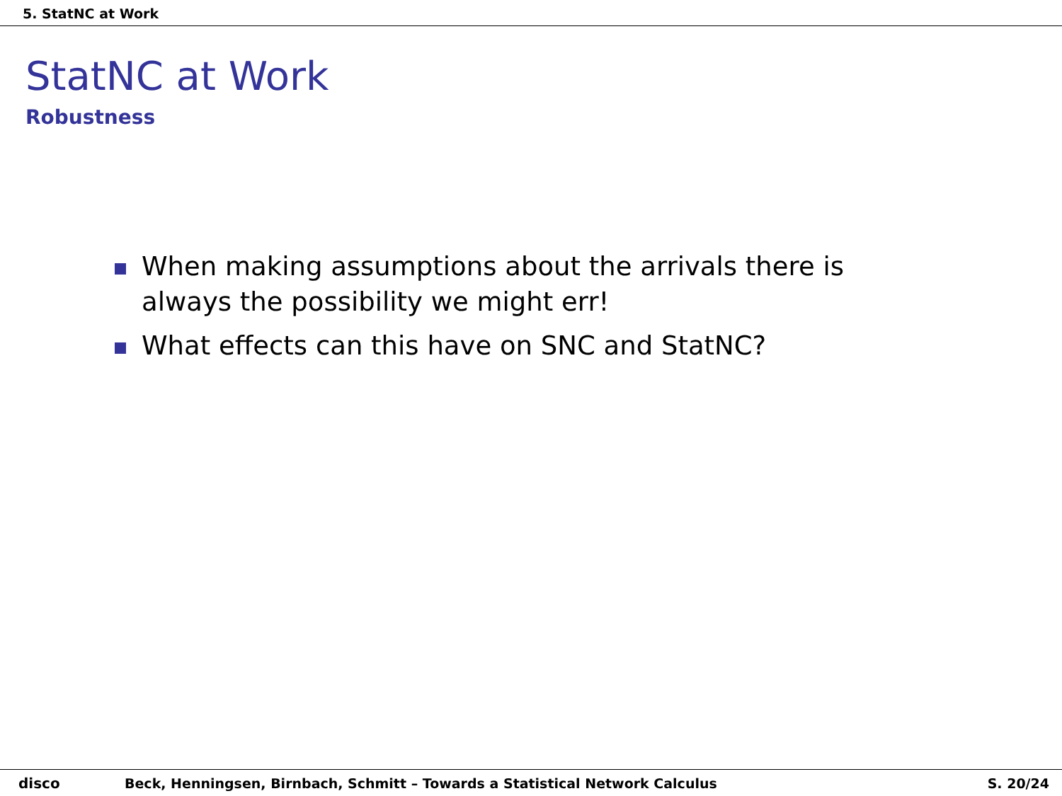5. StatNC at Work
StatNC at Work
Robustness
When making assumptions about the arrivals there is always the possibility we might err!
What effects can this have on SNC and StatNC?
disco Beck, Henningsen, Birnbach, Schmitt – Towards a Statistical Network Calculus S. 20/24